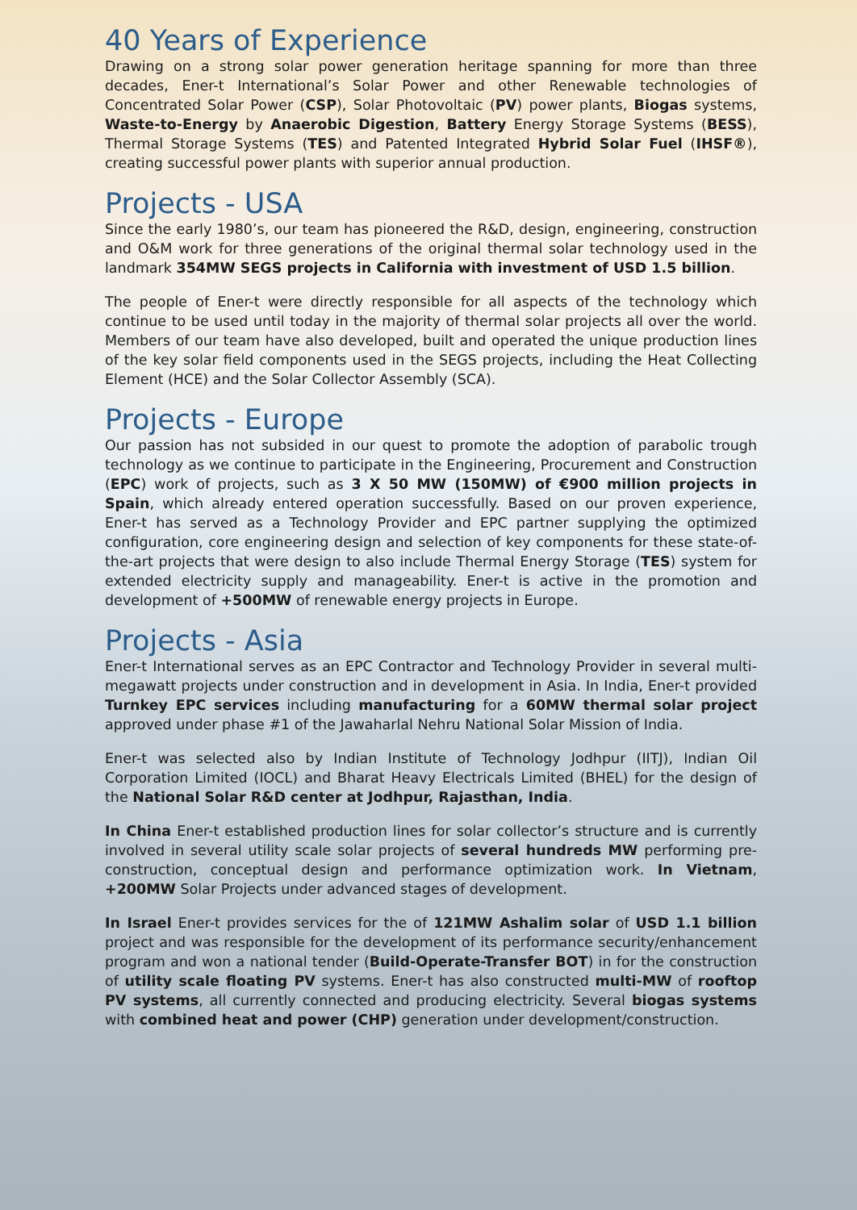40 Years of Experience
Drawing on a strong solar power generation heritage spanning for more than three decades, Ener-t International’s Solar Power and other Renewable technologies of Concentrated Solar Power (CSP), Solar Photovoltaic (PV) power plants, Biogas systems, Waste-to-Energy by Anaerobic Digestion, Battery Energy Storage Systems (BESS), Thermal Storage Systems (TES) and Patented Integrated Hybrid Solar Fuel (IHSF®), creating successful power plants with superior annual production.
Projects - USA
Since the early 1980’s, our team has pioneered the R&D, design, engineering, construction and O&M work for three generations of the original thermal solar technology used in the landmark 354MW SEGS projects in California with investment of USD 1.5 billion.
The people of Ener-t were directly responsible for all aspects of the technology which continue to be used until today in the majority of thermal solar projects all over the world. Members of our team have also developed, built and operated the unique production lines of the key solar field components used in the SEGS projects, including the Heat Collecting Element (HCE) and the Solar Collector Assembly (SCA).
Projects - Europe
Our passion has not subsided in our quest to promote the adoption of parabolic trough technology as we continue to participate in the Engineering, Procurement and Construction (EPC) work of projects, such as 3 X 50 MW (150MW) of €900 million projects in Spain, which already entered operation successfully. Based on our proven experience, Ener-t has served as a Technology Provider and EPC partner supplying the optimized configuration, core engineering design and selection of key components for these state-of-the-art projects that were design to also include Thermal Energy Storage (TES) system for extended electricity supply and manageability. Ener-t is active in the promotion and development of +500MW of renewable energy projects in Europe.
Projects - Asia
Ener-t International serves as an EPC Contractor and Technology Provider in several multi-megawatt projects under construction and in development in Asia. In India, Ener-t provided Turnkey EPC services including manufacturing for a 60MW thermal solar project approved under phase #1 of the Jawaharlal Nehru National Solar Mission of India.
Ener-t was selected also by Indian Institute of Technology Jodhpur (IITJ), Indian Oil Corporation Limited (IOCL) and Bharat Heavy Electricals Limited (BHEL) for the design of the National Solar R&D center at Jodhpur, Rajasthan, India.
In China Ener-t established production lines for solar collector’s structure and is currently involved in several utility scale solar projects of several hundreds MW performing pre-construction, conceptual design and performance optimization work. In Vietnam, +200MW Solar Projects under advanced stages of development.
In Israel Ener-t provides services for the of 121MW Ashalim solar of USD 1.1 billion project and was responsible for the development of its performance security/enhancement program and won a national tender (Build-Operate-Transfer BOT) in for the construction of utility scale floating PV systems. Ener-t has also constructed multi-MW of rooftop PV systems, all currently connected and producing electricity. Several biogas systems with combined heat and power (CHP) generation under development/construction.